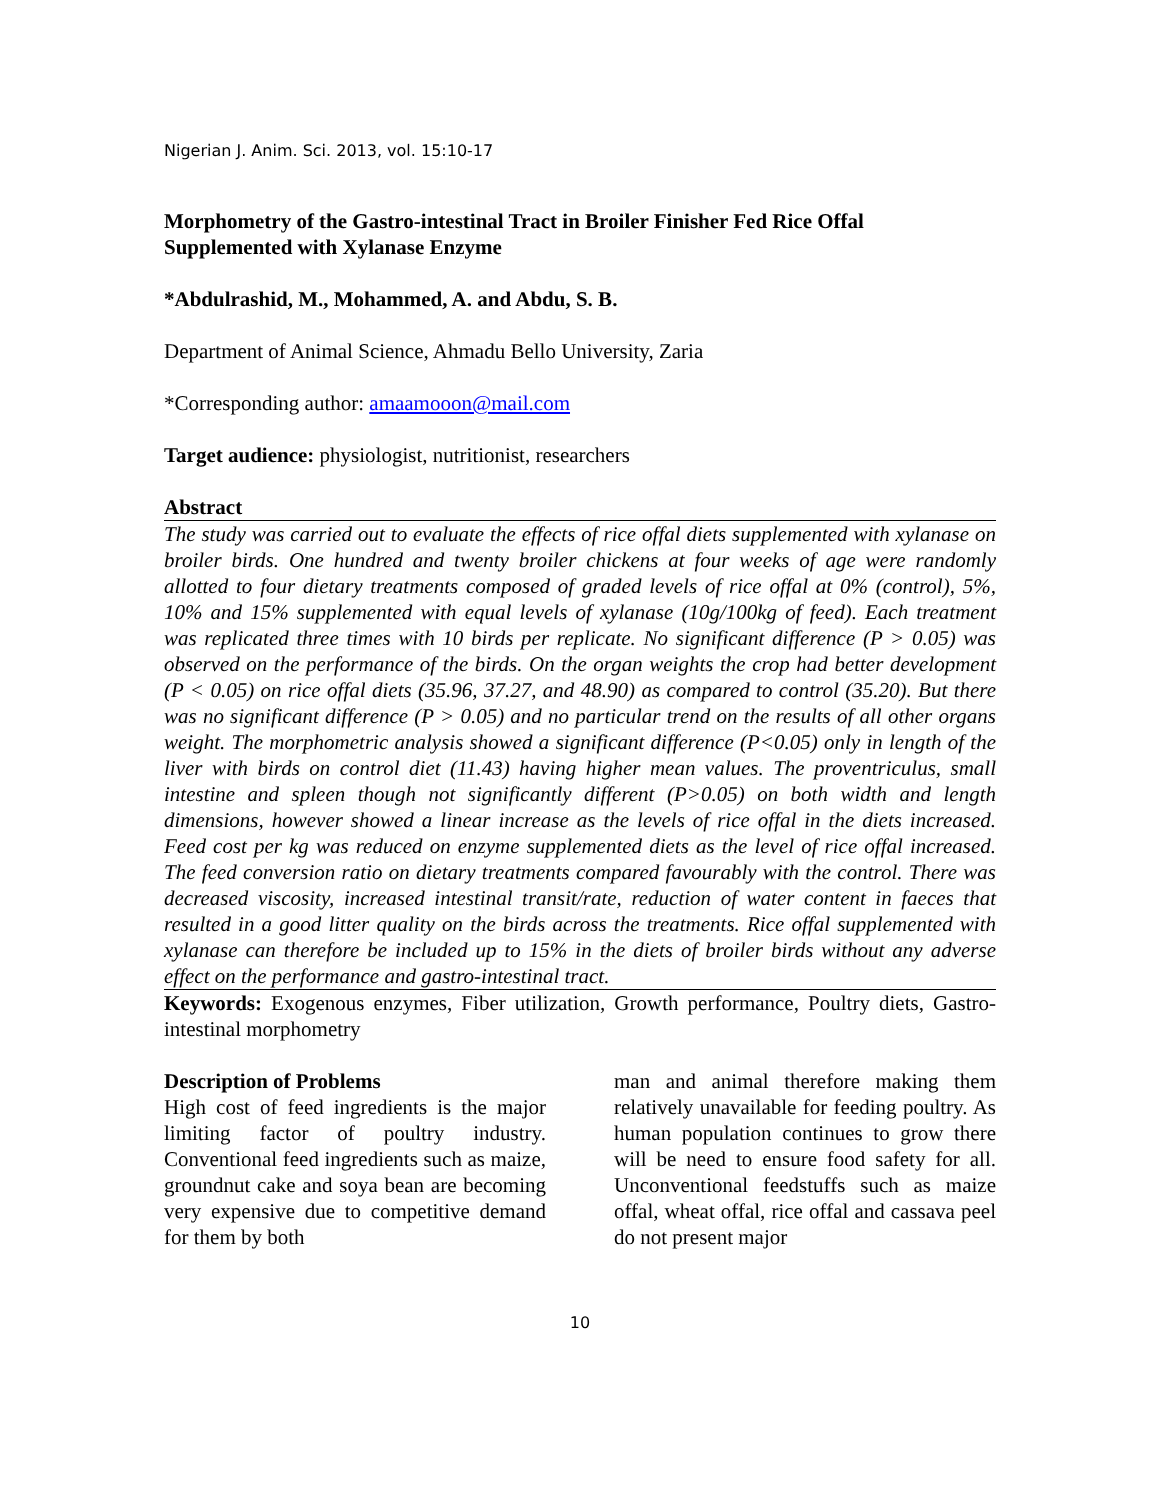Nigerian J. Anim. Sci. 2013, vol. 15:10-17
Morphometry of the Gastro-intestinal Tract in Broiler Finisher Fed Rice Offal Supplemented with Xylanase Enzyme
*Abdulrashid, M., Mohammed, A. and Abdu, S. B.
Department of Animal Science, Ahmadu Bello University, Zaria
*Corresponding author: amaamooon@mail.com
Target audience: physiologist, nutritionist, researchers
Abstract
The study was carried out to evaluate the effects of rice offal diets supplemented with xylanase on broiler birds. One hundred and twenty broiler chickens at four weeks of age were randomly allotted to four dietary treatments composed of graded levels of rice offal at 0% (control), 5%, 10% and 15% supplemented with equal levels of xylanase (10g/100kg of feed). Each treatment was replicated three times with 10 birds per replicate. No significant difference (P > 0.05) was observed on the performance of the birds. On the organ weights the crop had better development (P < 0.05) on rice offal diets (35.96, 37.27, and 48.90) as compared to control (35.20). But there was no significant difference (P > 0.05) and no particular trend on the results of all other organs weight. The morphometric analysis showed a significant difference (P<0.05) only in length of the liver with birds on control diet (11.43) having higher mean values. The proventriculus, small intestine and spleen though not significantly different (P>0.05) on both width and length dimensions, however showed a linear increase as the levels of rice offal in the diets increased. Feed cost per kg was reduced on enzyme supplemented diets as the level of rice offal increased. The feed conversion ratio on dietary treatments compared favourably with the control. There was decreased viscosity, increased intestinal transit/rate, reduction of water content in faeces that resulted in a good litter quality on the birds across the treatments. Rice offal supplemented with xylanase can therefore be included up to 15% in the diets of broiler birds without any adverse effect on the performance and gastro-intestinal tract.
Keywords: Exogenous enzymes, Fiber utilization, Growth performance, Poultry diets, Gastro- intestinal morphometry
Description of Problems
High cost of feed ingredients is the major limiting factor of poultry industry. Conventional feed ingredients such as maize, groundnut cake and soya bean are becoming very expensive due to competitive demand for them by both
man and animal therefore making them relatively unavailable for feeding poultry. As human population continues to grow there will be need to ensure food safety for all. Unconventional feedstuffs such as maize offal, wheat offal, rice offal and cassava peel do not present major
10